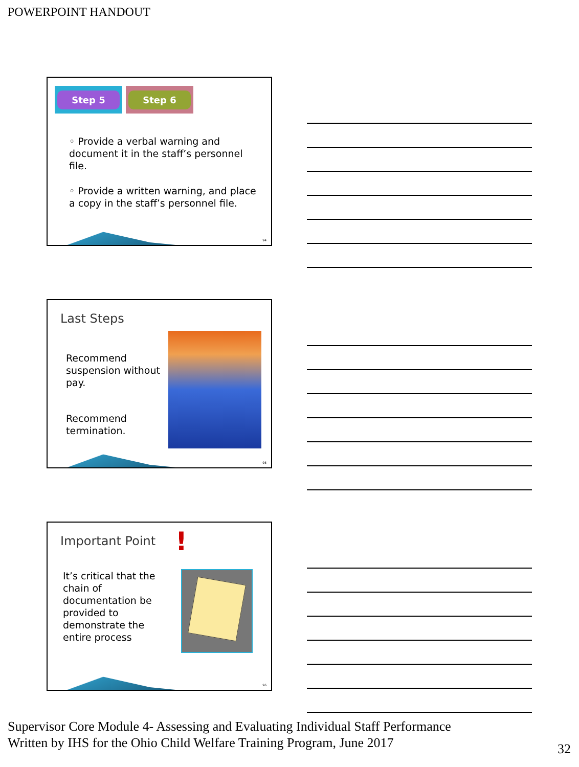POWERPOINT HANDOUT
Step 5 Step 6
◦ Provide a verbal warning and document it in the staff’s personnel file.
◦ Provide a written warning, and place a copy in the staff’s personnel file.
94
Last Steps
Recommend suspension without pay.
Recommend termination.
95
Important Point !
It’s critical that the chain of documentation be provided to demonstrate the entire process
96
Supervisor Core Module 4- Assessing and Evaluating Individual Staff Performance
Written by IHS for the Ohio Child Welfare Training Program, June 2017
32